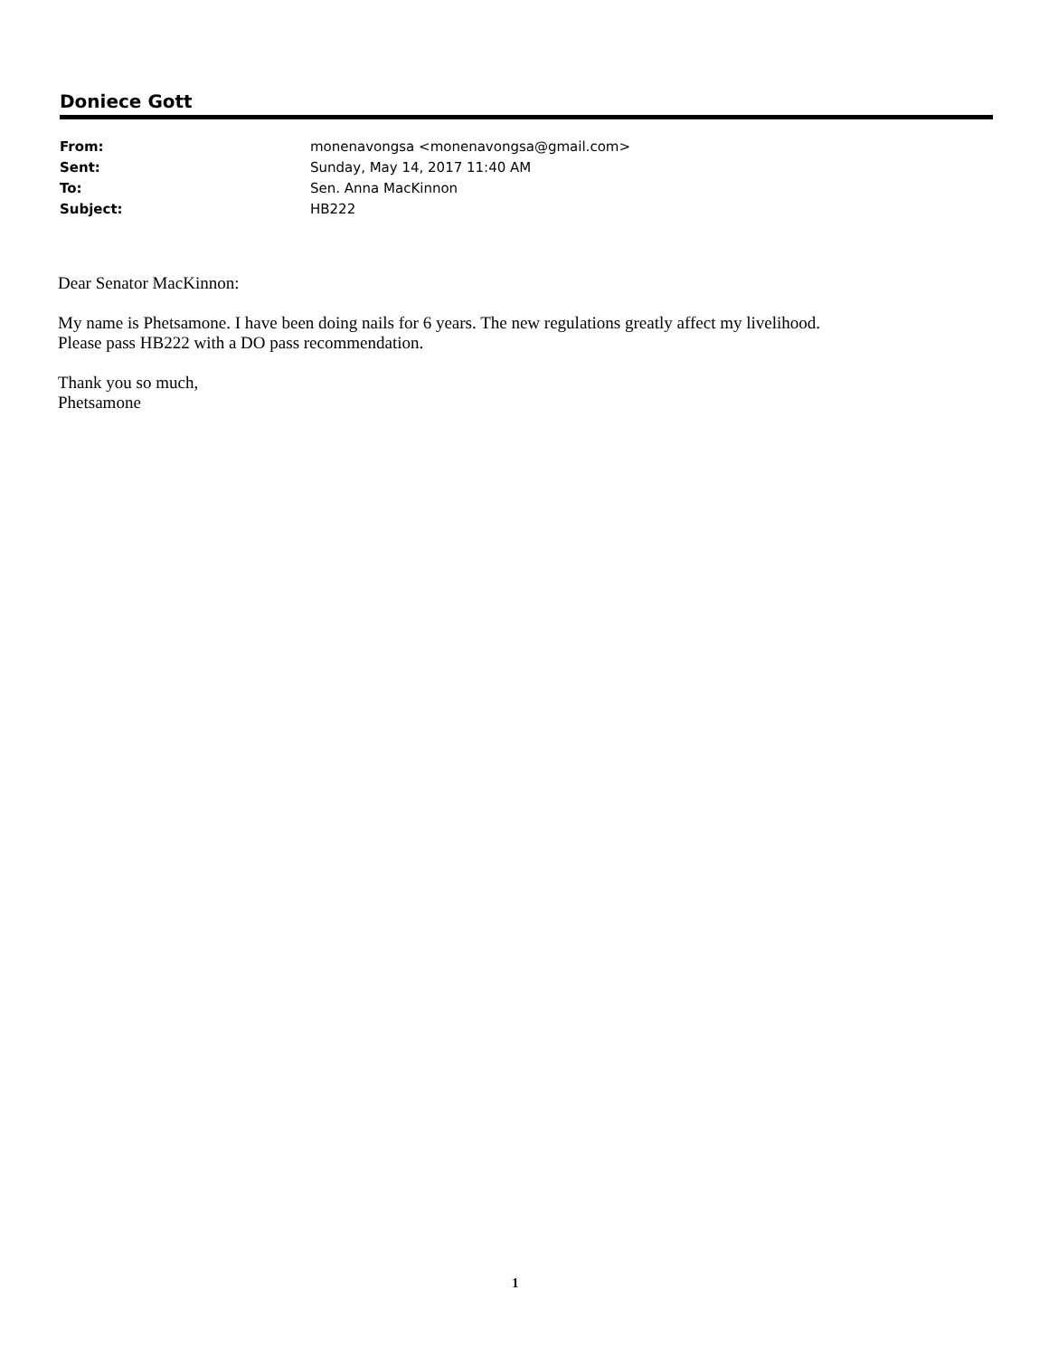Doniece Gott
| From: | monenavongsa <monenavongsa@gmail.com> |
| Sent: | Sunday, May 14, 2017 11:40 AM |
| To: | Sen. Anna MacKinnon |
| Subject: | HB222 |
Dear Senator MacKinnon:
My name is Phetsamone. I have been doing nails for 6 years. The new regulations greatly affect my livelihood.
Please pass HB222 with a DO pass recommendation.
Thank you so much,
Phetsamone
1